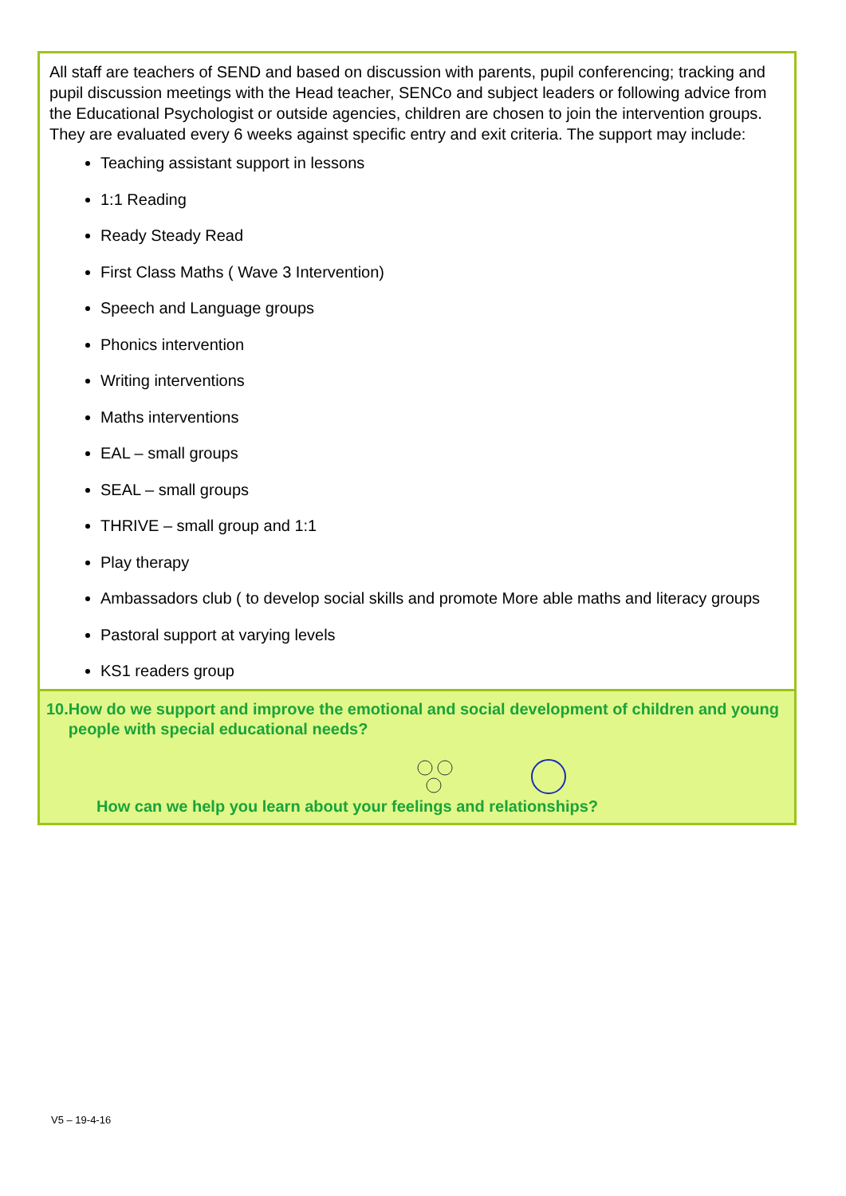All staff are teachers of SEND and based on discussion with parents, pupil conferencing; tracking and pupil discussion meetings with the Head teacher, SENCo and subject leaders or following advice from the Educational Psychologist or outside agencies, children are chosen to join the intervention groups. They are evaluated every 6 weeks against specific entry and exit criteria. The support may include:
Teaching assistant support in lessons
1:1 Reading
Ready Steady Read
First Class Maths ( Wave 3 Intervention)
Speech and Language groups
Phonics intervention
Writing interventions
Maths interventions
EAL – small groups
SEAL – small groups
THRIVE – small group and 1:1
Play therapy
Ambassadors club ( to develop social skills and promote More able maths and literacy groups
Pastoral support at varying levels
KS1 readers group
10. How do we support and improve the emotional and social development of children and young people with special educational needs?
How can we help you learn about your feelings and relationships?
V5 – 19-4-16